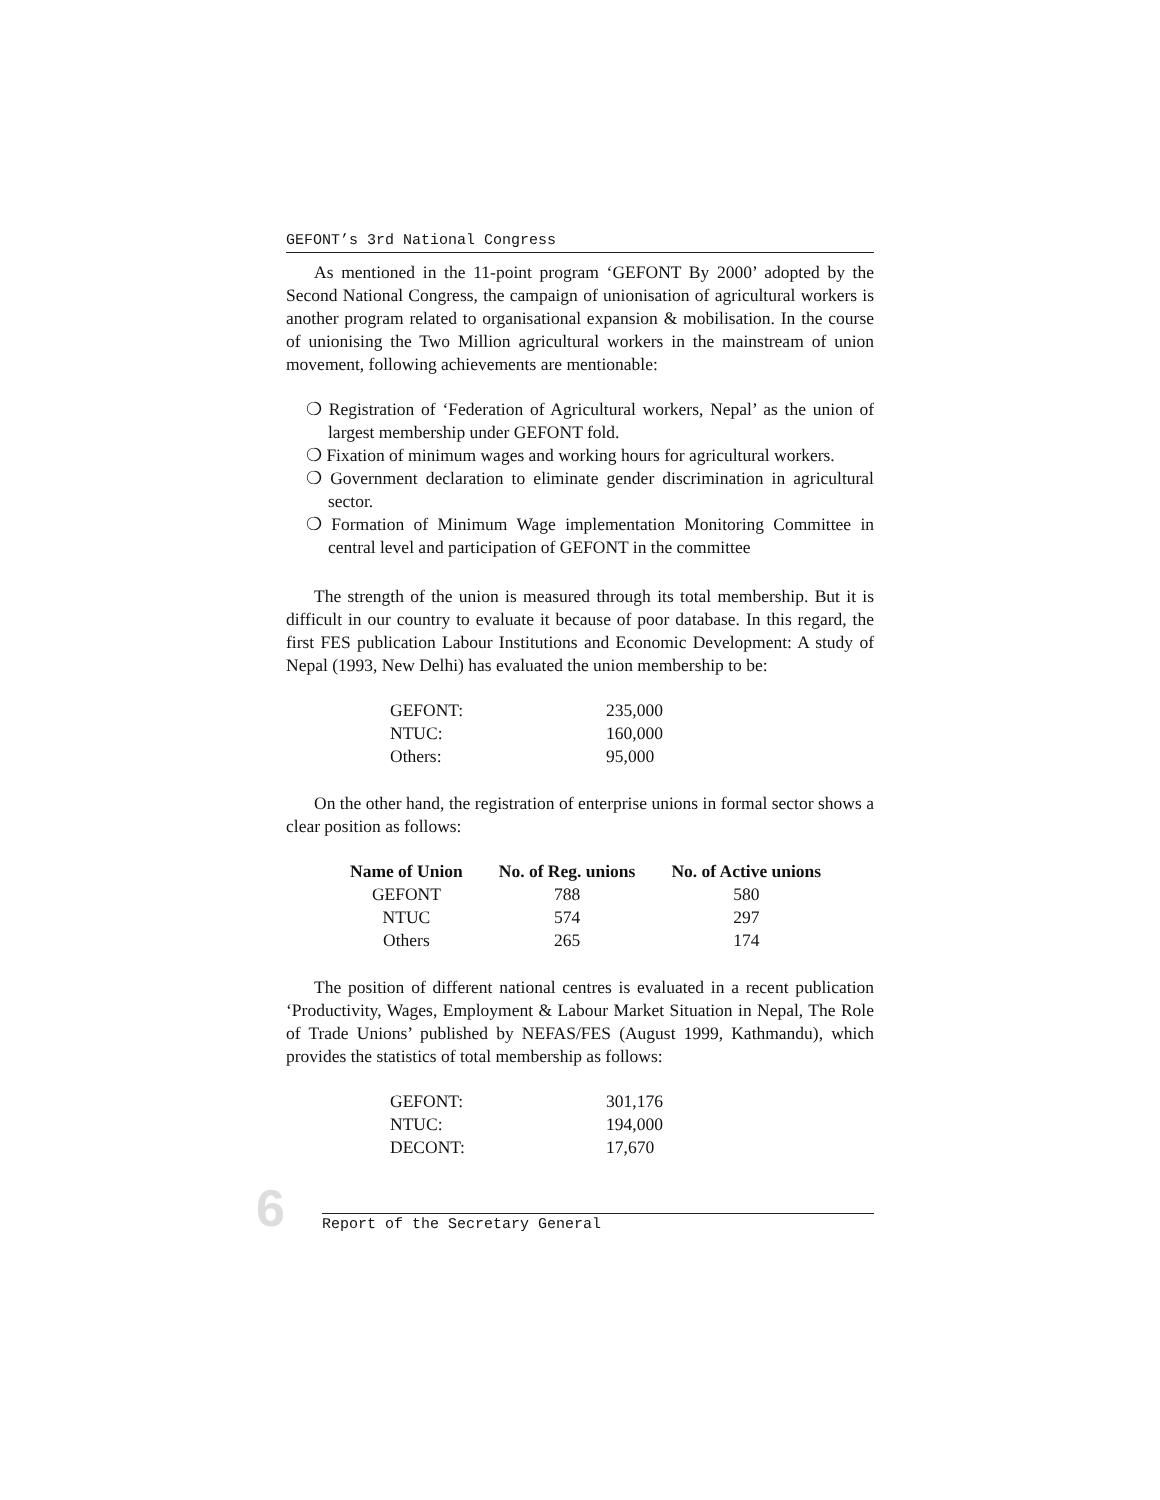GEFONT’s 3rd National Congress
As mentioned in the 11-point program ‘GEFONT By 2000’ adopted by the Second National Congress, the campaign of unionisation of agricultural workers is another program related to organisational expansion & mobilisation. In the course of unionising the Two Million agricultural workers in the mainstream of union movement, following achievements are mentionable:
❍ Registration of ‘Federation of Agricultural workers, Nepal’ as the union of largest membership under GEFONT fold.
❍ Fixation of minimum wages and working hours for agricultural workers.
❍ Government declaration to eliminate gender discrimination in agricultural sector.
❍ Formation of Minimum Wage implementation Monitoring Committee in central level and participation of GEFONT in the committee
The strength of the union is measured through its total membership. But it is difficult in our country to evaluate it because of poor database. In this regard, the first FES publication Labour Institutions and Economic Development: A study of Nepal (1993, New Delhi) has evaluated the union membership to be:
| GEFONT: | 235,000 |
| NTUC: | 160,000 |
| Others: | 95,000 |
On the other hand, the registration of enterprise unions in formal sector shows a clear position as follows:
| Name of Union | No. of Reg. unions | No. of Active unions |
| --- | --- | --- |
| GEFONT | 788 | 580 |
| NTUC | 574 | 297 |
| Others | 265 | 174 |
The position of different national centres is evaluated in a recent publication ‘Productivity, Wages, Employment & Labour Market Situation in Nepal, The Role of Trade Unions’ published by NEFAS/FES (August 1999, Kathmandu), which provides the statistics of total membership as follows:
| GEFONT: | 301,176 |
| NTUC: | 194,000 |
| DECONT: | 17,670 |
6
Report of the Secretary General